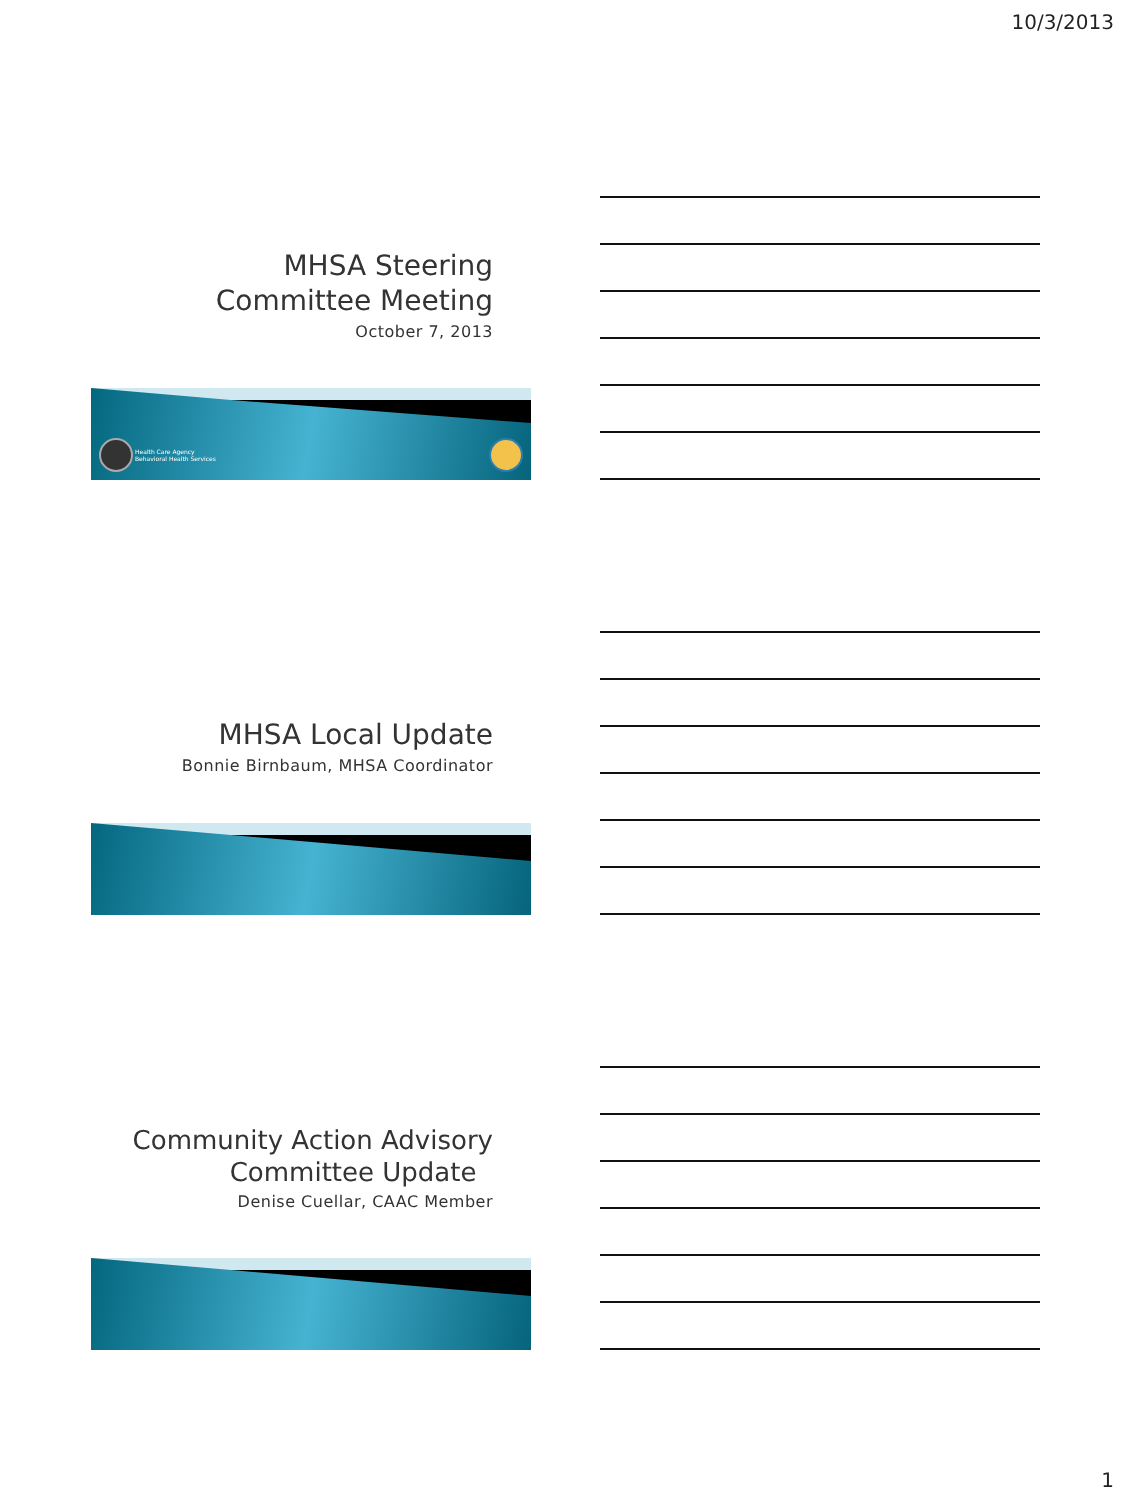10/3/2013
MHSA Steering
Committee Meeting
October 7, 2013
Health Care Agency
Behavioral Health Services
MHSA Local Update
Bonnie Birnbaum, MHSA Coordinator
Community Action Advisory
Committee Update
Denise Cuellar, CAAC Member
1